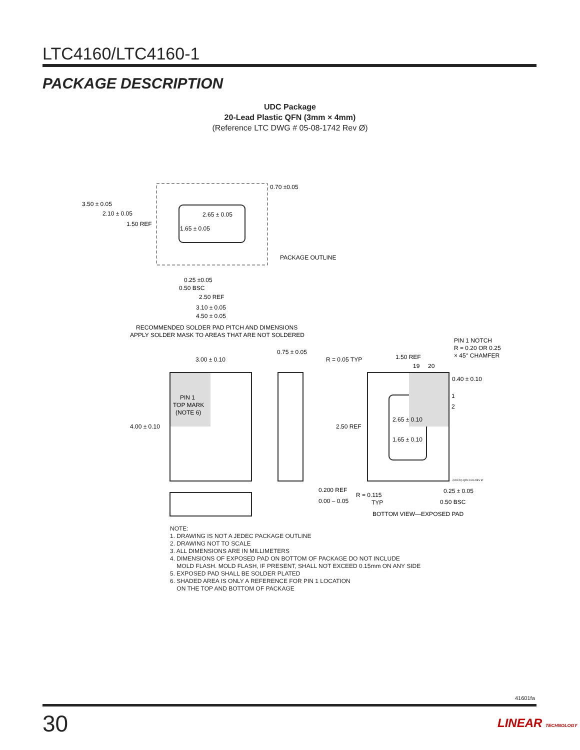LTC4160/LTC4160-1
PACKAGE DESCRIPTION
UDC Package
20-Lead Plastic QFN (3mm × 4mm)
(Reference LTC DWG # 05-08-1742 Rev Ø)
0.70 ±0.05
3.50 ± 0.05
2.10 ± 0.05
2.65 ± 0.05
1.50 REF
1.65 ± 0.05
PACKAGE OUTLINE
0.25 ±0.05
0.50 BSC
2.50 REF
3.10 ± 0.05
4.50 ± 0.05
RECOMMENDED SOLDER PAD PITCH AND DIMENSIONS
APPLY SOLDER MASK TO AREAS THAT ARE NOT SOLDERED
PIN 1 NOTCH
R = 0.20 OR 0.25
× 45° CHAMFER
0.75 ± 0.05
3.00 ± 0.10
R = 0.05 TYP
1.50 REF
19
20
0.40 ± 0.10
PIN 1
TOP MARK
(NOTE 6)
1
2
2.65 ± 0.10
4.00 ± 0.10
2.50 REF
1.65 ± 0.10
(UDC20) QFN 1106 REV Ø
0.200 REF
0.25 ± 0.05
R = 0.115
TYP
0.00 – 0.05
0.50 BSC
BOTTOM VIEW—EXPOSED PAD
NOTE:
1. DRAWING IS NOT A JEDEC PACKAGE OUTLINE
2. DRAWING NOT TO SCALE
3. ALL DIMENSIONS ARE IN MILLIMETERS
4. DIMENSIONS OF EXPOSED PAD ON BOTTOM OF PACKAGE DO NOT INCLUDE
MOLD FLASH. MOLD FLASH, IF PRESENT, SHALL NOT EXCEED 0.15mm ON ANY SIDE
5. EXPOSED PAD SHALL BE SOLDER PLATED
6. SHADED AREA IS ONLY A REFERENCE FOR PIN 1 LOCATION
ON THE TOP AND BOTTOM OF PACKAGE
41601fa
30 LINEAR TECHNOLOGY